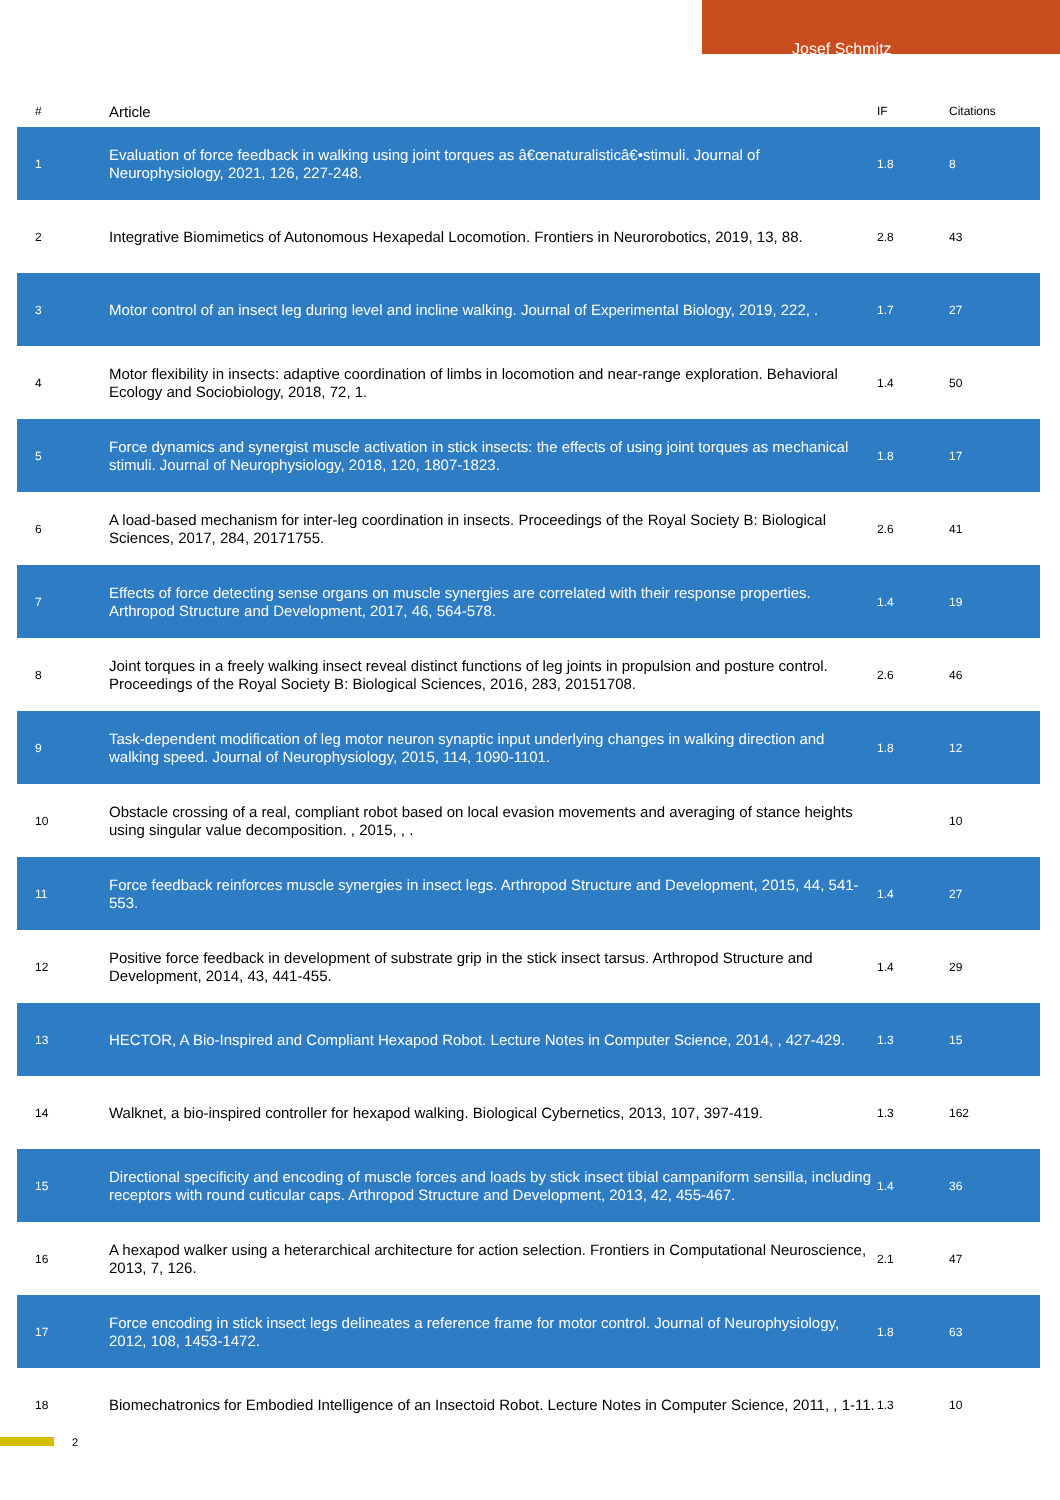Josef Schmitz
| # | Article | IF | Citations |
| --- | --- | --- | --- |
| 1 | Evaluation of force feedback in walking using joint torques as â€œnaturalisticâ€•stimuli. Journal of Neurophysiology, 2021, 126, 227-248. | 1.8 | 8 |
| 2 | Integrative Biomimetics of Autonomous Hexapedal Locomotion. Frontiers in Neurorobotics, 2019, 13, 88. | 2.8 | 43 |
| 3 | Motor control of an insect leg during level and incline walking. Journal of Experimental Biology, 2019, 222, . | 1.7 | 27 |
| 4 | Motor flexibility in insects: adaptive coordination of limbs in locomotion and near-range exploration. Behavioral Ecology and Sociobiology, 2018, 72, 1. | 1.4 | 50 |
| 5 | Force dynamics and synergist muscle activation in stick insects: the effects of using joint torques as mechanical stimuli. Journal of Neurophysiology, 2018, 120, 1807-1823. | 1.8 | 17 |
| 6 | A load-based mechanism for inter-leg coordination in insects. Proceedings of the Royal Society B: Biological Sciences, 2017, 284, 20171755. | 2.6 | 41 |
| 7 | Effects of force detecting sense organs on muscle synergies are correlated with their response properties. Arthropod Structure and Development, 2017, 46, 564-578. | 1.4 | 19 |
| 8 | Joint torques in a freely walking insect reveal distinct functions of leg joints in propulsion and posture control. Proceedings of the Royal Society B: Biological Sciences, 2016, 283, 20151708. | 2.6 | 46 |
| 9 | Task-dependent modification of leg motor neuron synaptic input underlying changes in walking direction and walking speed. Journal of Neurophysiology, 2015, 114, 1090-1101. | 1.8 | 12 |
| 10 | Obstacle crossing of a real, compliant robot based on local evasion movements and averaging of stance heights using singular value decomposition. , 2015, , . | | 10 |
| 11 | Force feedback reinforces muscle synergies in insect legs. Arthropod Structure and Development, 2015, 44, 541-553. | 1.4 | 27 |
| 12 | Positive force feedback in development of substrate grip in the stick insect tarsus. Arthropod Structure and Development, 2014, 43, 441-455. | 1.4 | 29 |
| 13 | HECTOR, A Bio-Inspired and Compliant Hexapod Robot. Lecture Notes in Computer Science, 2014, , 427-429. | 1.3 | 15 |
| 14 | Walknet, a bio-inspired controller for hexapod walking. Biological Cybernetics, 2013, 107, 397-419. | 1.3 | 162 |
| 15 | Directional specificity and encoding of muscle forces and loads by stick insect tibial campaniform sensilla, including receptors with round cuticular caps. Arthropod Structure and Development, 2013, 42, 455-467. | 1.4 | 36 |
| 16 | A hexapod walker using a heterarchical architecture for action selection. Frontiers in Computational Neuroscience, 2013, 7, 126. | 2.1 | 47 |
| 17 | Force encoding in stick insect legs delineates a reference frame for motor control. Journal of Neurophysiology, 2012, 108, 1453-1472. | 1.8 | 63 |
| 18 | Biomechatronics for Embodied Intelligence of an Insectoid Robot. Lecture Notes in Computer Science, 2011, , 1-11. | 1.3 | 10 |
2